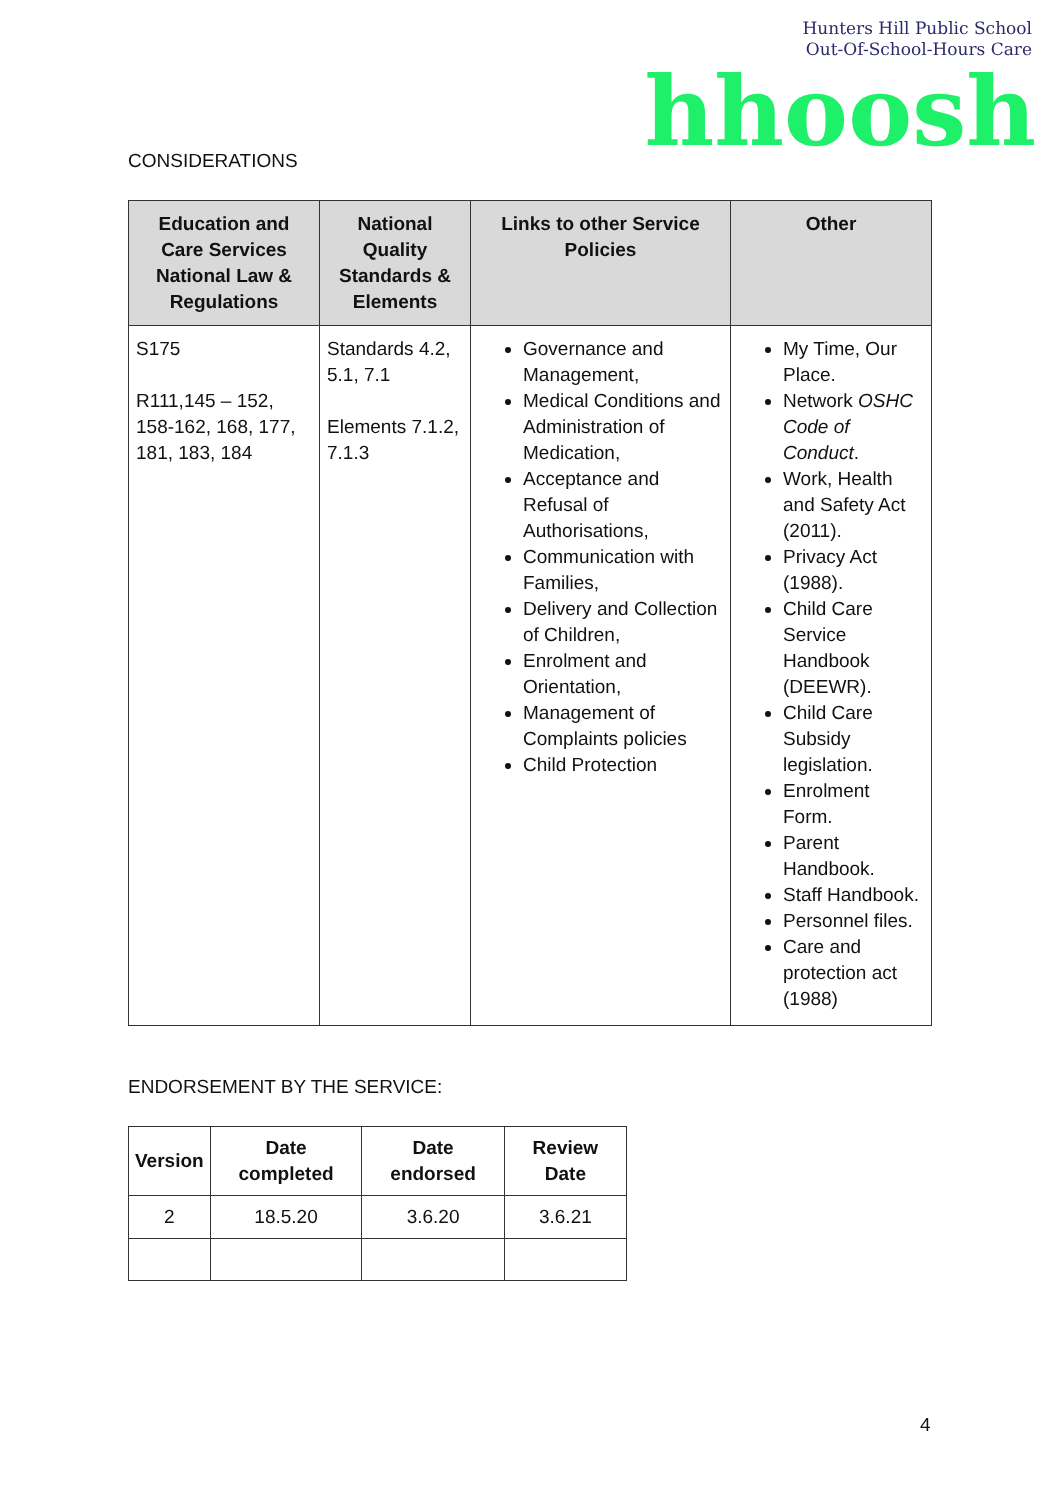Hunters Hill Public School
Out-Of-School-Hours Care
hhoosh
CONSIDERATIONS
| Education and Care Services National Law & Regulations | National Quality Standards & Elements | Links to other Service Policies | Other |
| --- | --- | --- | --- |
| S175 R111,145 – 152, 158-162, 168, 177, 181, 183, 184 | Standards 4.2, 5.1, 7.1 Elements 7.1.2, 7.1.3 | Governance and Management, Medical Conditions and Administration of Medication, Acceptance and Refusal of Authorisations, Communication with Families, Delivery and Collection of Children, Enrolment and Orientation, Management of Complaints policies Child Protection | My Time, Our Place. Network OSHC Code of Conduct . Work, Health and Safety Act (2011). Privacy Act (1988). Child Care Service Handbook (DEEWR). Child Care Subsidy legislation. Enrolment Form. Parent Handbook. Staff Handbook. Personnel files. Care and protection act (1988) |
ENDORSEMENT BY THE SERVICE:
| Version | Date completed | Date endorsed | Review Date |
| --- | --- | --- | --- |
| 2 | 18.5.20 | 3.6.20 | 3.6.21 |
4